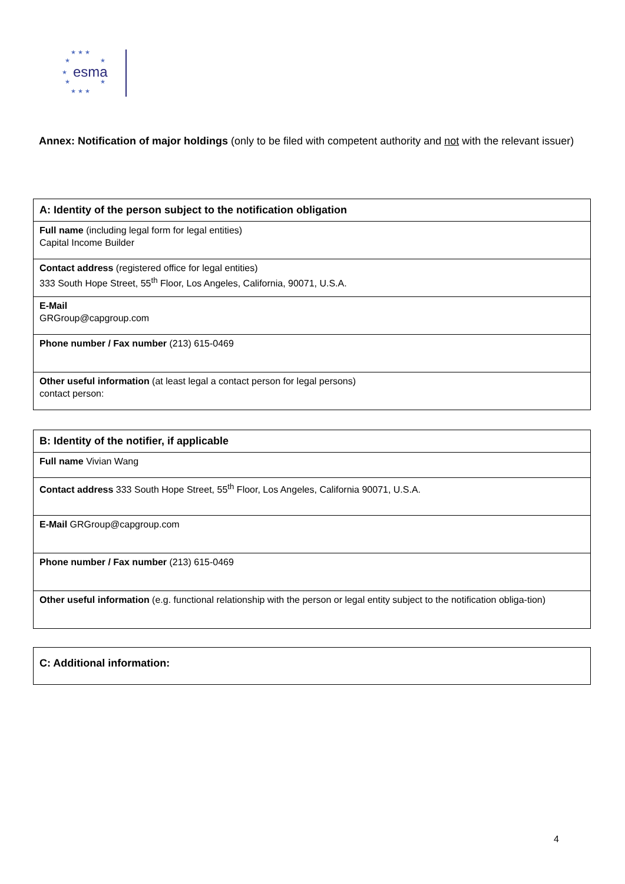★ ★ ★
★
★
★
★
★
★ ★ ★
esma
Annex: Notification of major holdings (only to be filed with competent authority and not with the relevant issuer)
| A: Identity of the person subject to the notification obligation |
| Full name (including legal form for legal entities) Capital Income Builder |
| Contact address (registered office for legal entities) 333 South Hope Street, 55<sup>th</sup> Floor, Los Angeles, California, 90071, U.S.A. |
| E-Mail GRGroup@capgroup.com |
| Phone number / Fax number (213) 615-0469 |
| Other useful information (at least legal a contact person for legal persons) contact person: |
| B: Identity of the notifier, if applicable |
| Full name Vivian Wang |
| Contact address 333 South Hope Street, 55<sup>th</sup> Floor, Los Angeles, California 90071, U.S.A. |
| E-Mail GRGroup@capgroup.com |
| Phone number / Fax number (213) 615-0469 |
| Other useful information (e.g. functional relationship with the person or legal entity subject to the notification obliga-tion) |
| C: Additional information: |
4